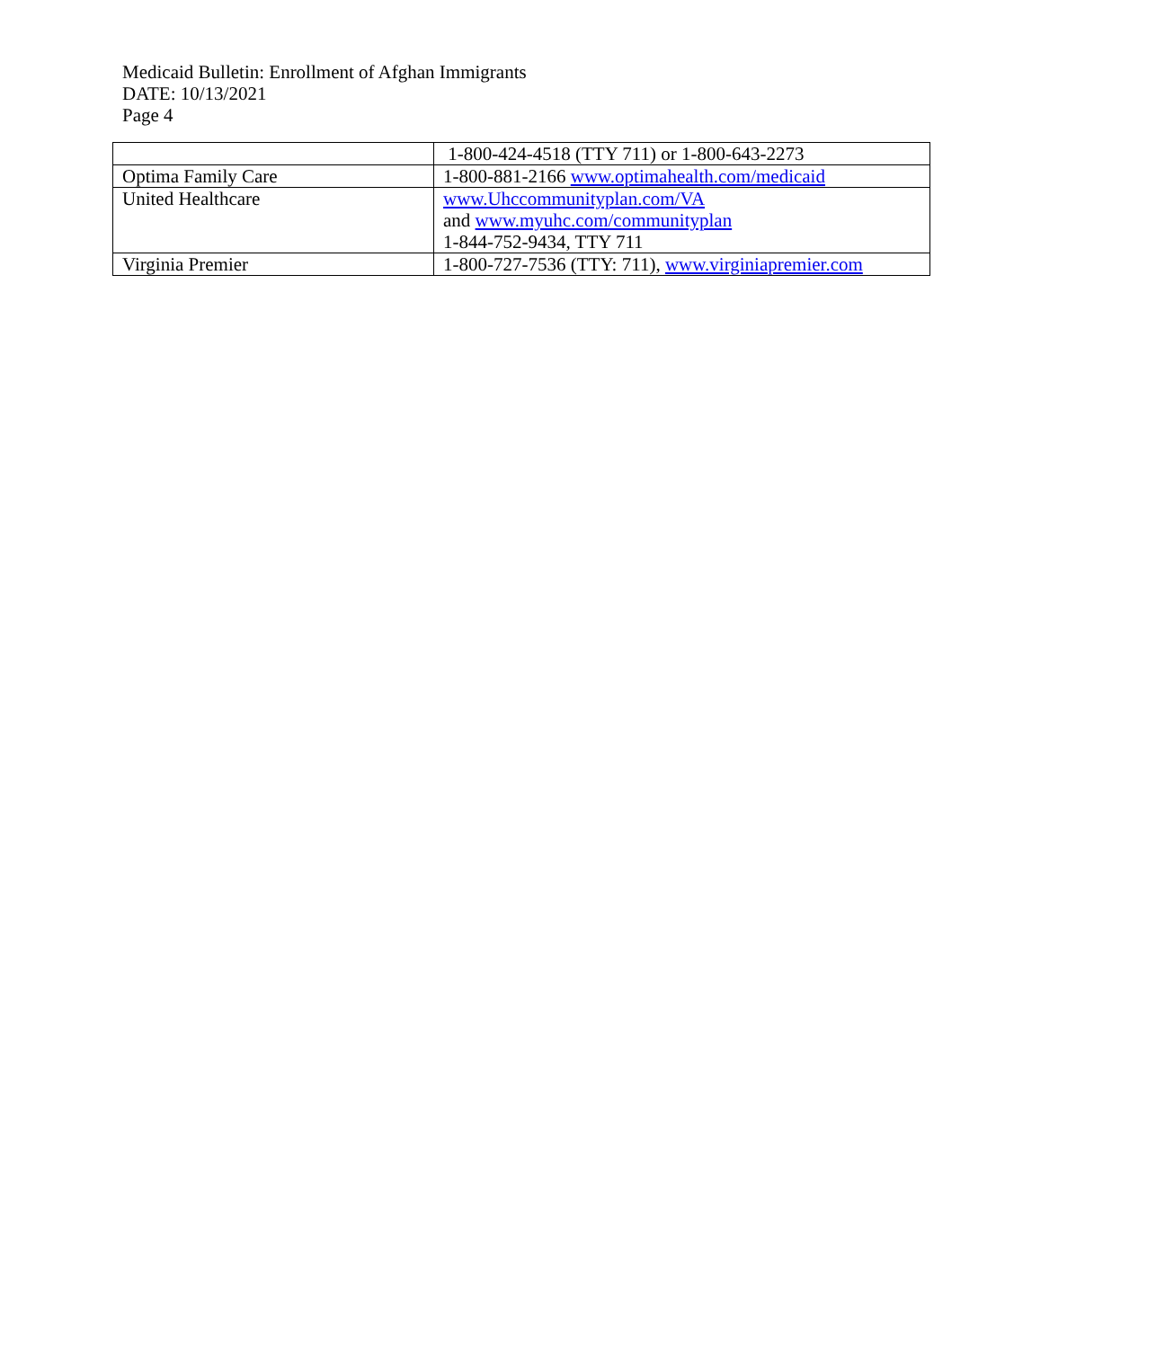Medicaid Bulletin: Enrollment of Afghan Immigrants
DATE: 10/13/2021
Page 4
| | 1-800-424-4518 (TTY 711) or 1-800-643-2273 |
| Optima Family Care | 1-800-881-2166 www.optimahealth.com/medicaid |
| United Healthcare | www.Uhccommunityplan.com/VA and www.myuhc.com/communityplan 1-844-752-9434, TTY 711 |
| Virginia Premier | 1-800-727-7536 (TTY: 711), www.virginiapremier.com |